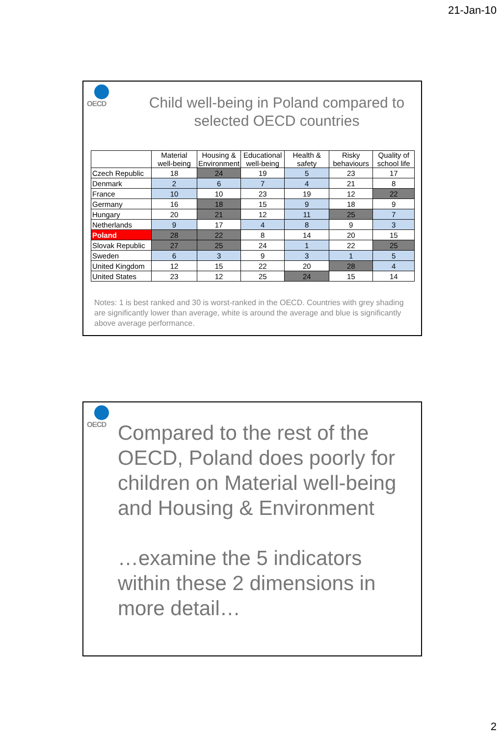21-Jan-10
OECD
Child well-being in Poland compared to
selected OECD countries
| | Material well-being | Housing & Environment | Educational well-being | Health & safety | Risky behaviours | Quality of school life |
| --- | --- | --- | --- | --- | --- | --- |
| Czech Republic | 18 | 24 | 19 | 5 | 23 | 17 |
| Denmark | 2 | 6 | 7 | 4 | 21 | 8 |
| France | 10 | 10 | 23 | 19 | 12 | 22 |
| Germany | 16 | 18 | 15 | 9 | 18 | 9 |
| Hungary | 20 | 21 | 12 | 11 | 25 | 7 |
| Netherlands | 9 | 17 | 4 | 8 | 9 | 3 |
| Poland | 28 | 22 | 8 | 14 | 20 | 15 |
| Slovak Republic | 27 | 25 | 24 | 1 | 22 | 25 |
| Sweden | 6 | 3 | 9 | 3 | 1 | 5 |
| United Kingdom | 12 | 15 | 22 | 20 | 28 | 4 |
| United States | 23 | 12 | 25 | 24 | 15 | 14 |
Notes: 1 is best ranked and 30 is worst-ranked in the OECD. Countries with grey shading are significantly lower than average, white is around the average and blue is significantly above average performance.
OECD
Compared to the rest of the OECD, Poland does poorly for children on Material well-being and Housing & Environment
…examine the 5 indicators within these 2 dimensions in more detail…
2